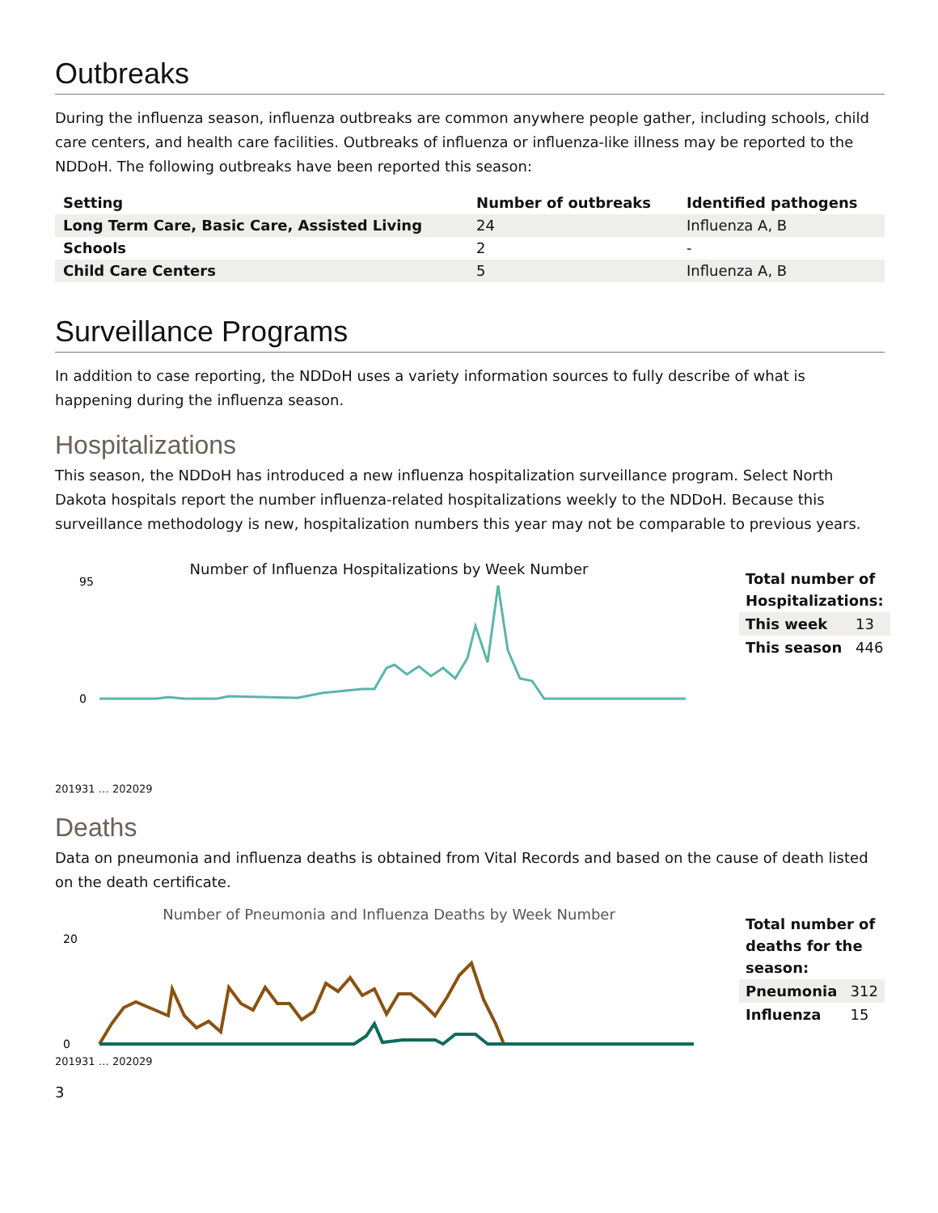Outbreaks
During the influenza season, influenza outbreaks are common anywhere people gather, including schools, child care centers, and health care facilities. Outbreaks of influenza or influenza-like illness may be reported to the NDDoH. The following outbreaks have been reported this season:
| Setting | Number of outbreaks | Identified pathogens |
| --- | --- | --- |
| Long Term Care, Basic Care, Assisted Living | 24 | Influenza A, B |
| Schools | 2 | - |
| Child Care Centers | 5 | Influenza A, B |
Surveillance Programs
In addition to case reporting, the NDDoH uses a variety information sources to fully describe of what is happening during the influenza season.
Hospitalizations
This season, the NDDoH has introduced a new influenza hospitalization surveillance program. Select North Dakota hospitals report the number influenza-related hospitalizations weekly to the NDDoH. Because this surveillance methodology is new, hospitalization numbers this year may not be comparable to previous years.
Number of Influenza Hospitalizations by Week Number
0
95
201931 … 202029
| Total number of Hospitalizations: | |
| This week | 13 |
| This season | 446 |
Deaths
Data on pneumonia and influenza deaths is obtained from Vital Records and based on the cause of death listed on the death certificate.
Number of Pneumonia and Influenza Deaths by Week Number
20
0
201931 … 202029
| Total number of deaths for the season: | |
| Pneumonia | 312 |
| Influenza | 15 |
3